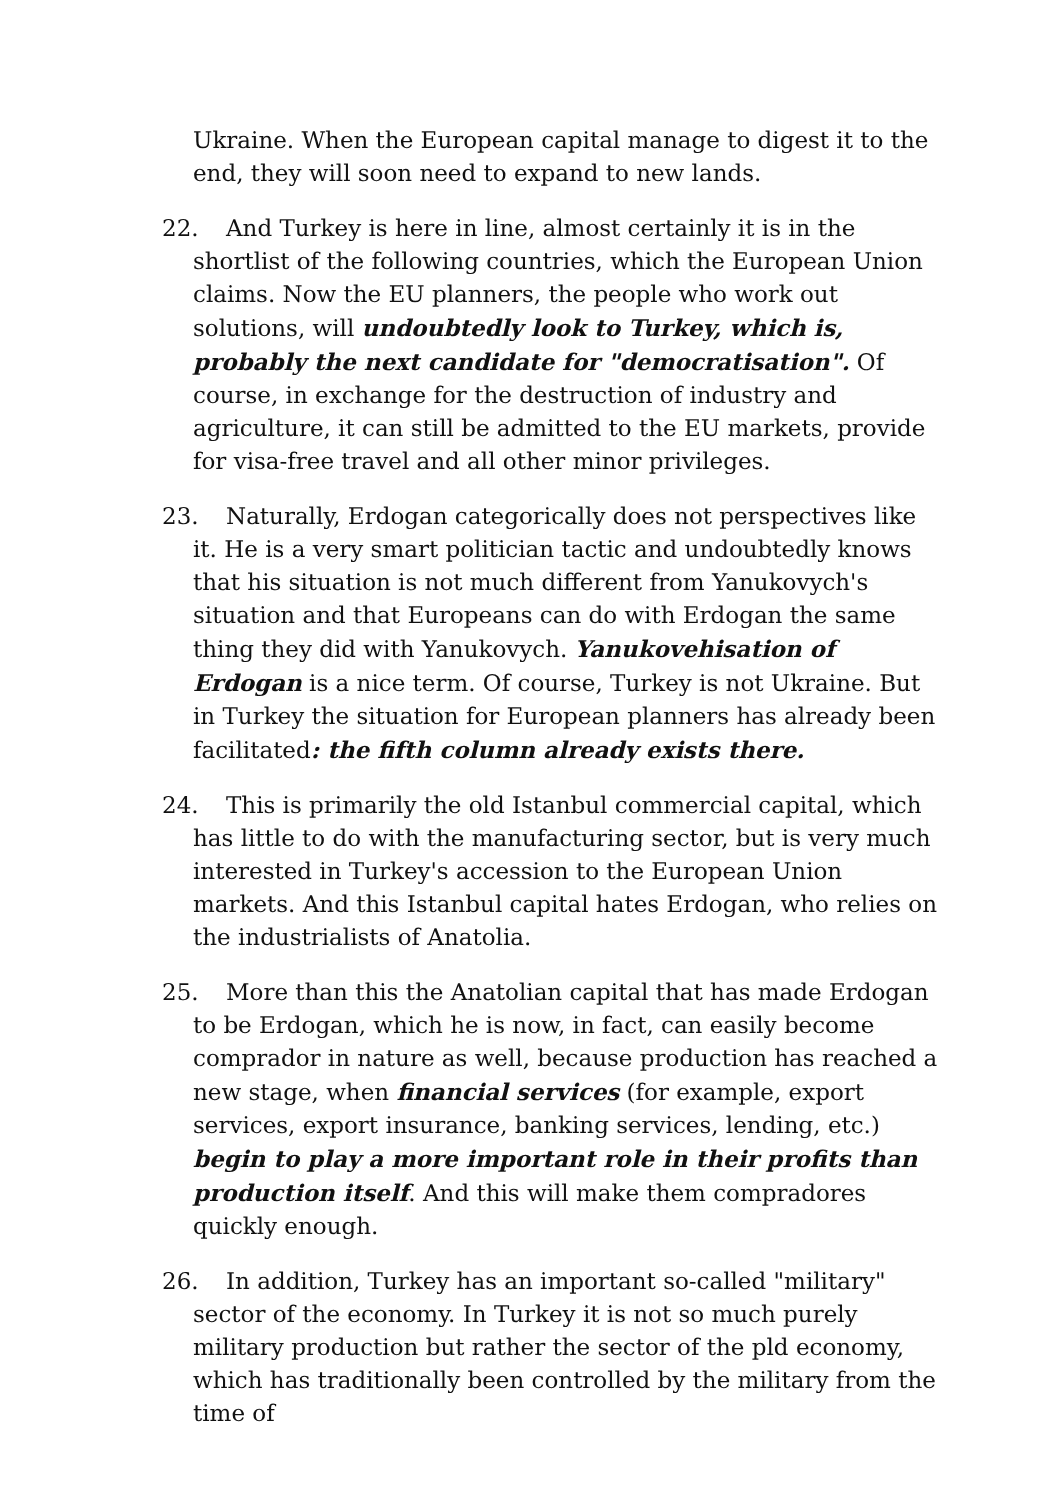Ukraine. When the European capital manage to digest it to the end, they will soon need to expand to new lands.
22. And Turkey is here in line, almost certainly it is in the shortlist of the following countries, which the European Union claims. Now the EU planners, the people who work out solutions, will undoubtedly look to Turkey, which is, probably the next candidate for "democratisation". Of course, in exchange for the destruction of industry and agriculture, it can still be admitted to the EU markets, provide for visa-free travel and all other minor privileges.
23. Naturally, Erdogan categorically does not perspectives like it. He is a very smart politician tactic and undoubtedly knows that his situation is not much different from Yanukovych's situation and that Europeans can do with Erdogan the same thing they did with Yanukovych. Yanukovehisation of Erdogan is a nice term. Of course, Turkey is not Ukraine. But in Turkey the situation for European planners has already been facilitated: the fifth column already exists there.
24. This is primarily the old Istanbul commercial capital, which has little to do with the manufacturing sector, but is very much interested in Turkey's accession to the European Union markets. And this Istanbul capital hates Erdogan, who relies on the industrialists of Anatolia.
25. More than this the Anatolian capital that has made Erdogan to be Erdogan, which he is now, in fact, can easily become comprador in nature as well, because production has reached a new stage, when financial services (for example, export services, export insurance, banking services, lending, etc.) begin to play a more important role in their profits than production itself. And this will make them compradores quickly enough.
26. In addition, Turkey has an important so-called "military" sector of the economy. In Turkey it is not so much purely military production but rather the sector of the pld economy, which has traditionally been controlled by the military from the time of